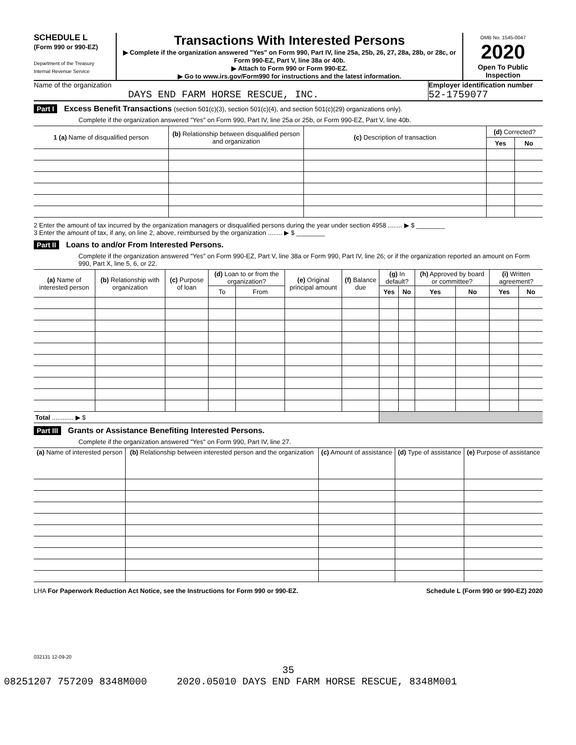SCHEDULE L
(Form 990 or 990-EZ)
Department of the Treasury
Internal Revenue Service
Transactions With Interested Persons
▶ Complete if the organization answered "Yes" on Form 990, Part IV, line 25a, 25b, 26, 27, 28a, 28b, or 28c, or Form 990-EZ, Part V, line 38a or 40b.
▶ Attach to Form 990 or Form 990-EZ.
▶ Go to www.irs.gov/Form990 for instructions and the latest information.
OMB No. 1545-0047
2020
Open To Public Inspection
Name of the organization
DAYS END FARM HORSE RESCUE, INC.
Employer identification number
52-1759077
Part I Excess Benefit Transactions (section 501(c)(3), section 501(c)(4), and section 501(c)(29) organizations only).
Complete if the organization answered "Yes" on Form 990, Part IV, line 25a or 25b, or Form 990-EZ, Part V, line 40b.
| 1 (a) Name of disqualified person | (b) Relationship between disqualified person and organization | (c) Description of transaction | (d) Corrected? | |
| --- | --- | --- | --- | --- |
| | | | Yes | No |
2 Enter the amount of tax incurred by the organization managers or disqualified persons during the year under section 4958 ........ ▶ $ ________
3 Enter the amount of tax, if any, on line 2, above, reimbursed by the organization ........ ▶ $ ________
Part II Loans to and/or From Interested Persons.
Complete if the organization answered "Yes" on Form 990-EZ, Part V, line 38a or Form 990, Part IV, line 26; or if the organization reported an amount on Form 990, Part X, line 5, 6, or 22.
| (a) Name of interested person | (b) Relationship with organization | (c) Purpose of loan | (d) Loan to or from the organization? | | (e) Original principal amount | (f) Balance due | (g) In default? | | (h) Approved by board or committee? | | (i) Written agreement? | |
| --- | --- | --- | --- | --- | --- | --- | --- | --- | --- | --- | --- | --- |
| | | | To | From | | | Yes | No | Yes | No | Yes | No |
| Total ............ ▶ $ | | | | | | | | | | | | |
Part III Grants or Assistance Benefiting Interested Persons.
Complete if the organization answered "Yes" on Form 990, Part IV, line 27.
| (a) Name of interested person | (b) Relationship between interested person and the organization | (c) Amount of assistance | (d) Type of assistance | (e) Purpose of assistance |
| --- | --- | --- | --- | --- |
LHA For Paperwork Reduction Act Notice, see the Instructions for Form 990 or 990-EZ. Schedule L (Form 990 or 990-EZ) 2020
032131 12-09-20
35
08251207 757209 8348M000 2020.05010 DAYS END FARM HORSE RESCUE, 8348M001